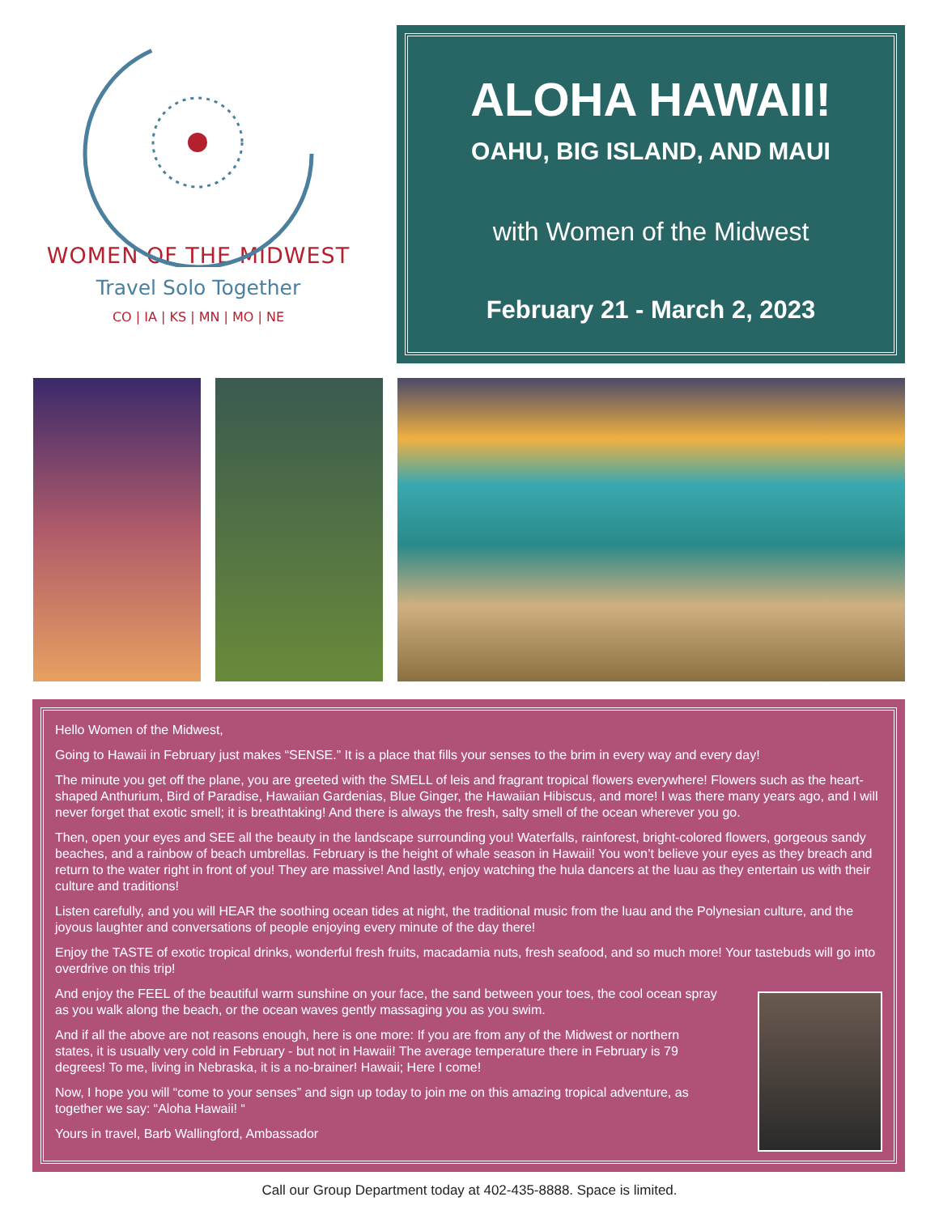WOMEN OF THE MIDWEST
Travel Solo Together
CO | IA | KS | MN | MO | NE
ALOHA HAWAII!
OAHU, BIG ISLAND, AND MAUI
with Women of the Midwest
February 21 - March 2, 2023
Hello Women of the Midwest,
Going to Hawaii in February just makes “SENSE.” It is a place that fills your senses to the brim in every way and every day!
The minute you get off the plane, you are greeted with the SMELL of leis and fragrant tropical flowers everywhere! Flowers such as the heart-shaped Anthurium, Bird of Paradise, Hawaiian Gardenias, Blue Ginger, the Hawaiian Hibiscus, and more! I was there many years ago, and I will never forget that exotic smell; it is breathtaking! And there is always the fresh, salty smell of the ocean wherever you go.
Then, open your eyes and SEE all the beauty in the landscape surrounding you! Waterfalls, rainforest, bright-colored flowers, gorgeous sandy beaches, and a rainbow of beach umbrellas. February is the height of whale season in Hawaii! You won’t believe your eyes as they breach and return to the water right in front of you! They are massive! And lastly, enjoy watching the hula dancers at the luau as they entertain us with their culture and traditions!
Listen carefully, and you will HEAR the soothing ocean tides at night, the traditional music from the luau and the Polynesian culture, and the joyous laughter and conversations of people enjoying every minute of the day there!
Enjoy the TASTE of exotic tropical drinks, wonderful fresh fruits, macadamia nuts, fresh seafood, and so much more! Your tastebuds will go into overdrive on this trip!
And enjoy the FEEL of the beautiful warm sunshine on your face, the sand between your toes, the cool ocean spray as you walk along the beach, or the ocean waves gently massaging you as you swim.
And if all the above are not reasons enough, here is one more: If you are from any of the Midwest or northern states, it is usually very cold in February - but not in Hawaii! The average temperature there in February is 79 degrees! To me, living in Nebraska, it is a no-brainer! Hawaii; Here I come!
Now, I hope you will “come to your senses” and sign up today to join me on this amazing tropical adventure, as together we say: “Aloha Hawaii! “
Yours in travel, Barb Wallingford, Ambassador
Call our Group Department today at 402-435-8888. Space is limited.